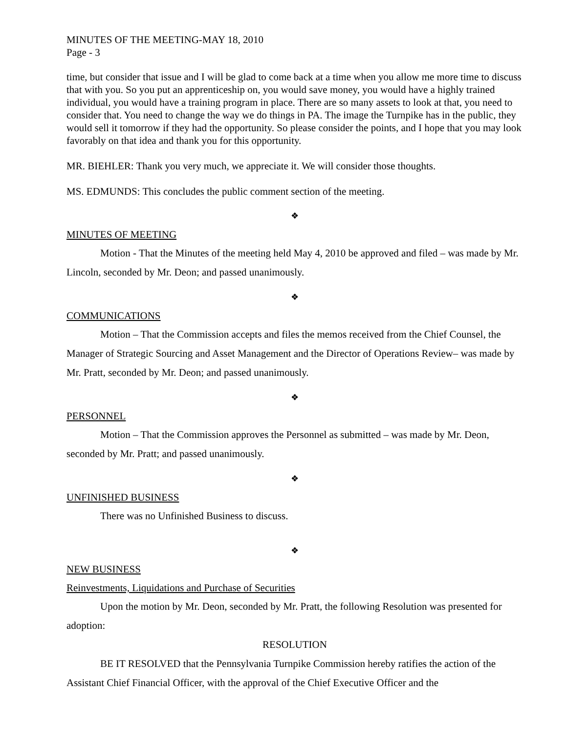MINUTES OF THE MEETING-MAY 18, 2010
Page - 3
time, but consider that issue and I will be glad to come back at a time when you allow me more time to discuss that with you. So you put an apprenticeship on, you would save money, you would have a highly trained individual, you would have a training program in place. There are so many assets to look at that, you need to consider that. You need to change the way we do things in PA. The image the Turnpike has in the public, they would sell it tomorrow if they had the opportunity. So please consider the points, and I hope that you may look favorably on that idea and thank you for this opportunity.
MR. BIEHLER: Thank you very much, we appreciate it. We will consider those thoughts.
MS. EDMUNDS: This concludes the public comment section of the meeting.
❖
MINUTES OF MEETING
Motion - That the Minutes of the meeting held May 4, 2010 be approved and filed – was made by Mr. Lincoln, seconded by Mr. Deon; and passed unanimously.
❖
COMMUNICATIONS
Motion – That the Commission accepts and files the memos received from the Chief Counsel, the Manager of Strategic Sourcing and Asset Management and the Director of Operations Review– was made by Mr. Pratt, seconded by Mr. Deon; and passed unanimously.
❖
PERSONNEL
Motion – That the Commission approves the Personnel as submitted – was made by Mr. Deon, seconded by Mr. Pratt; and passed unanimously.
❖
UNFINISHED BUSINESS
There was no Unfinished Business to discuss.
❖
NEW BUSINESS
Reinvestments, Liquidations and Purchase of Securities
Upon the motion by Mr. Deon, seconded by Mr. Pratt, the following Resolution was presented for adoption:
RESOLUTION
BE IT RESOLVED that the Pennsylvania Turnpike Commission hereby ratifies the action of the Assistant Chief Financial Officer, with the approval of the Chief Executive Officer and the